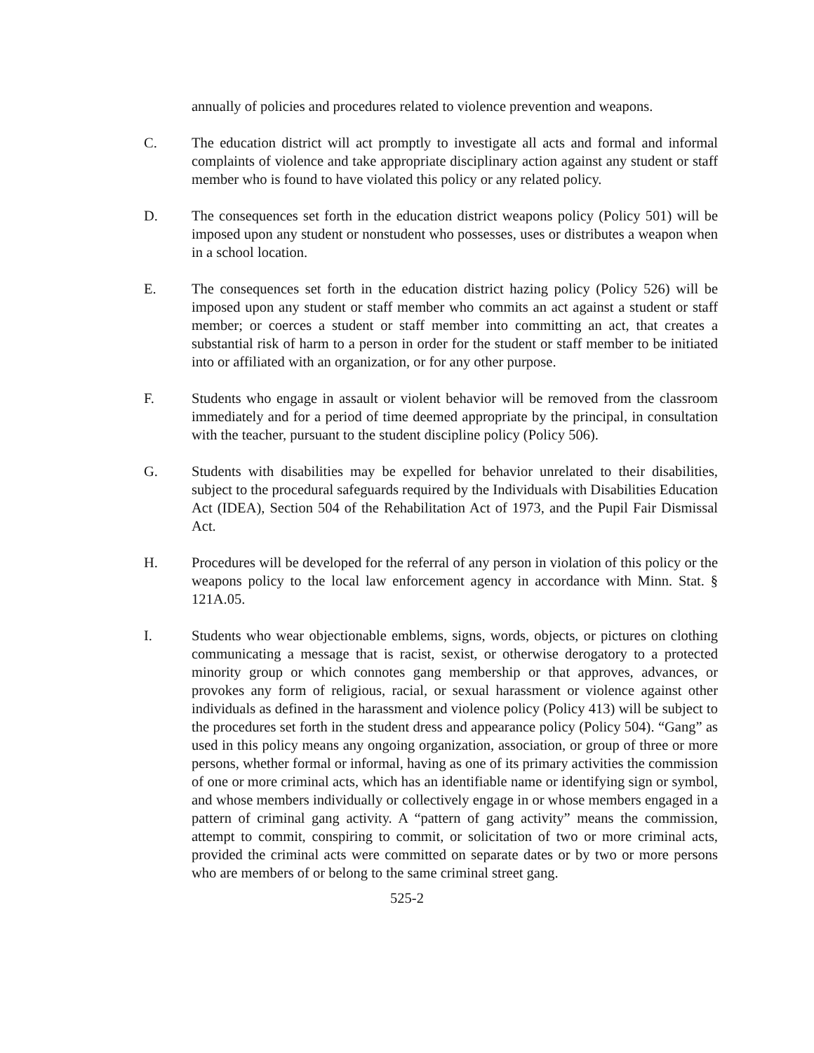annually of policies and procedures related to violence prevention and weapons.
C. The education district will act promptly to investigate all acts and formal and informal complaints of violence and take appropriate disciplinary action against any student or staff member who is found to have violated this policy or any related policy.
D. The consequences set forth in the education district weapons policy (Policy 501) will be imposed upon any student or nonstudent who possesses, uses or distributes a weapon when in a school location.
E. The consequences set forth in the education district hazing policy (Policy 526) will be imposed upon any student or staff member who commits an act against a student or staff member; or coerces a student or staff member into committing an act, that creates a substantial risk of harm to a person in order for the student or staff member to be initiated into or affiliated with an organization, or for any other purpose.
F. Students who engage in assault or violent behavior will be removed from the classroom immediately and for a period of time deemed appropriate by the principal, in consultation with the teacher, pursuant to the student discipline policy (Policy 506).
G. Students with disabilities may be expelled for behavior unrelated to their disabilities, subject to the procedural safeguards required by the Individuals with Disabilities Education Act (IDEA), Section 504 of the Rehabilitation Act of 1973, and the Pupil Fair Dismissal Act.
H. Procedures will be developed for the referral of any person in violation of this policy or the weapons policy to the local law enforcement agency in accordance with Minn. Stat. § 121A.05.
I. Students who wear objectionable emblems, signs, words, objects, or pictures on clothing communicating a message that is racist, sexist, or otherwise derogatory to a protected minority group or which connotes gang membership or that approves, advances, or provokes any form of religious, racial, or sexual harassment or violence against other individuals as defined in the harassment and violence policy (Policy 413) will be subject to the procedures set forth in the student dress and appearance policy (Policy 504). “Gang” as used in this policy means any ongoing organization, association, or group of three or more persons, whether formal or informal, having as one of its primary activities the commission of one or more criminal acts, which has an identifiable name or identifying sign or symbol, and whose members individually or collectively engage in or whose members engaged in a pattern of criminal gang activity. A “pattern of gang activity” means the commission, attempt to commit, conspiring to commit, or solicitation of two or more criminal acts, provided the criminal acts were committed on separate dates or by two or more persons who are members of or belong to the same criminal street gang.
525-2